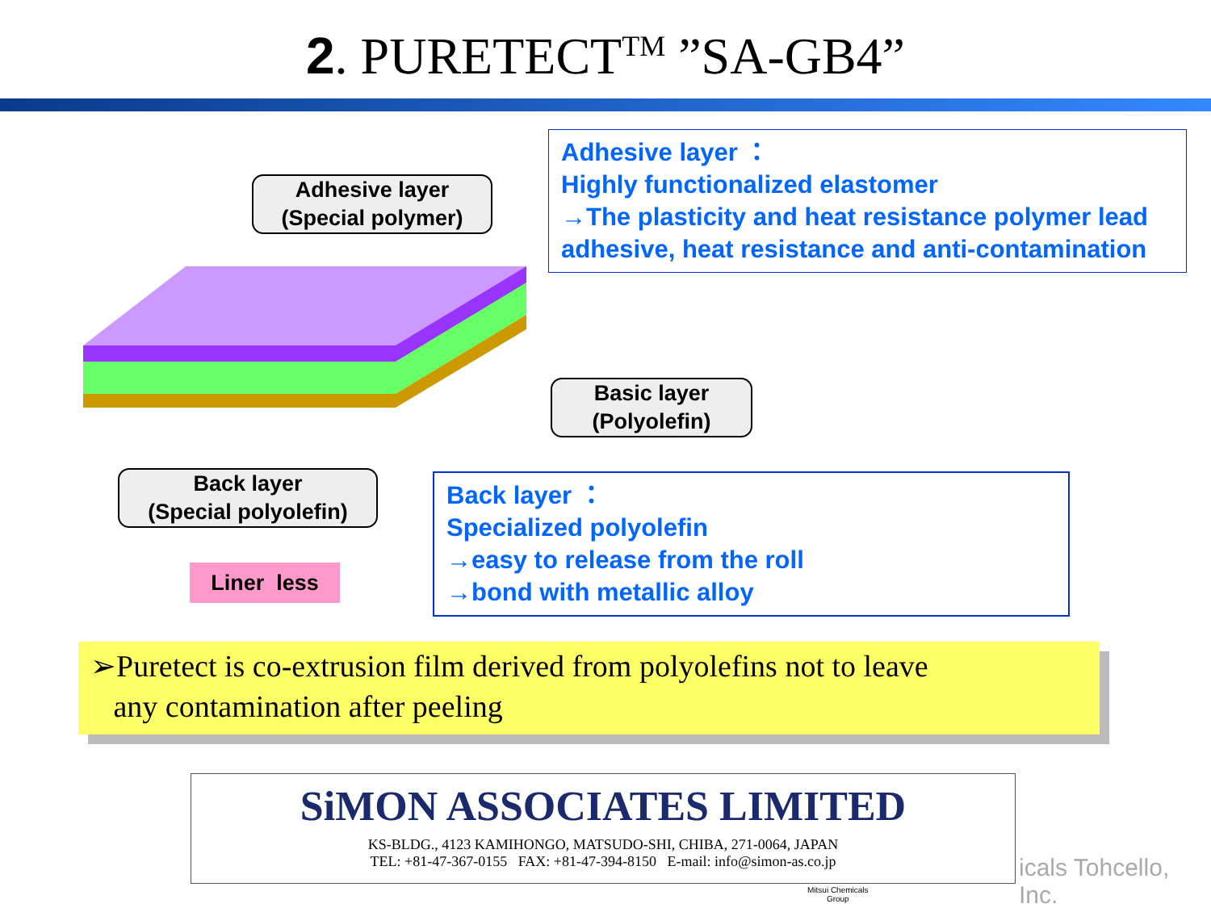2. PURETECT<sup>TM</sup> ”SA-GB4”
Adhesive layer ：
Highly functionalized elastomer
→The plasticity and heat resistance polymer lead adhesive, heat resistance and anti-contamination
Adhesive layer
(Special polymer)
Basic layer
(Polyolefin)
Back layer
(Special polyolefin)
Liner less
Back layer ：
Specialized polyolefin
→easy to release from the roll
→bond with metallic alloy
➢Puretect is co-extrusion film derived from polyolefins not to leave
any contamination after peeling
SiMON ASSOCIATES LIMITED
KS-BLDG., 4123 KAMIHONGO, MATSUDO-SHI, CHIBA, 271-0064, JAPAN
TEL: +81-47-367-0155 FAX: +81-47-394-8150 E-mail: info@simon-as.co.jp
icals Tohcello, Inc.
Mitsui Chemicals
Group